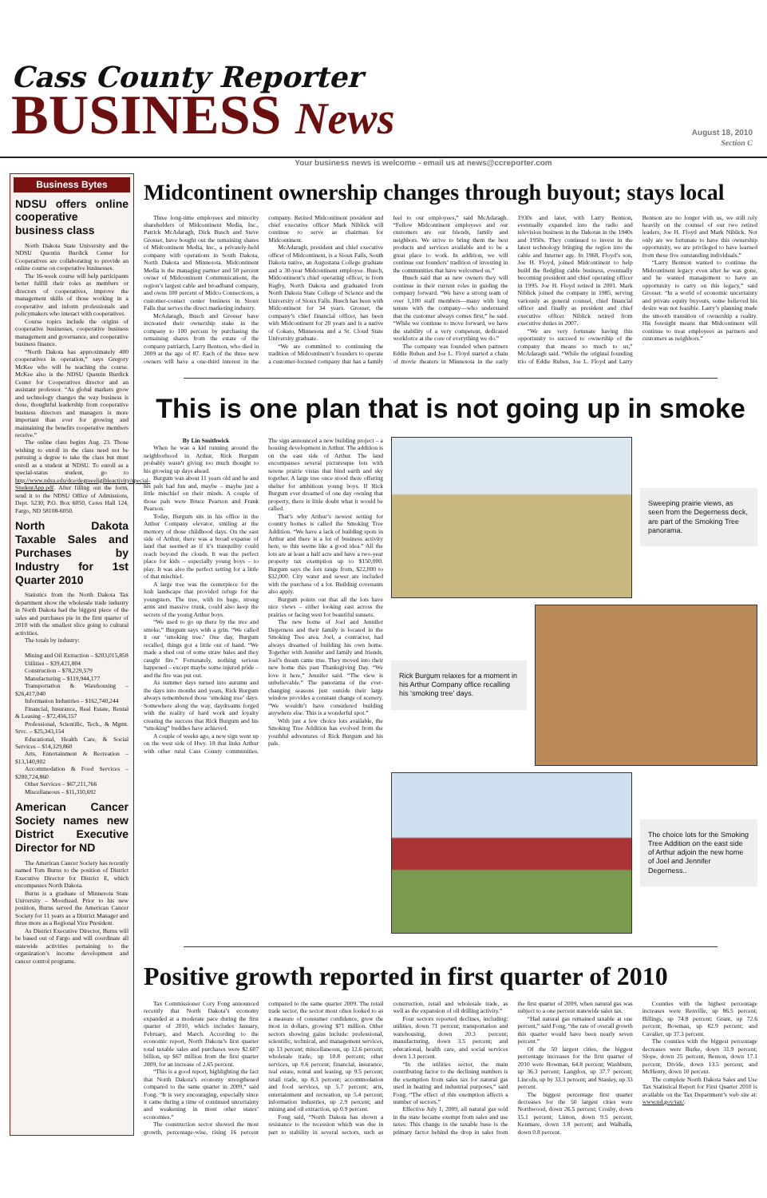Cass County Reporter
BUSINESS News
August 18, 2010
Section C
Your business news is welcome - email us at news@ccreporter.com
Business Bytes
NDSU offers online cooperative business class
North Dakota State University and the NDSU Quentin Burdick Center for Cooperatives are collaborating to provide an online course on cooperative businesses.
The 16-week course will help participants better fulfill their roles as members or directors of cooperatives, improve the management skills of those working in a cooperative and inform professionals and policymakers who interact with cooperatives.
Course topics include the origins of cooperative businesses, cooperative business management and governance, and cooperative business finance.
“North Dakota has approximately 400 cooperatives in operation,” says Gregory McKee who will be teaching the course. McKee also is the NDSU Quentin Burdick Center for Cooperatives director and an assistant professor. “As global markets grow and technology changes the way business is done, thoughtful leadership from cooperative business directors and managers is more important than ever for growing and maintaining the benefits cooperative members receive.”
The online class begins Aug. 23. Those wishing to enroll in the class need not be pursuing a degree to take the class but must enroll as a student at NDSU. To enroll as a special-status student, go to http://www.ndsu.edu/dce/degreeeligibleactivity/special-StudentApp.pdf. After filling out the form, send it to the NDSU Office of Admissions, Dept. 5230, P.O. Box 6050, Ceres Hall 124, Fargo, ND 58108-6050.
North Dakota Taxable Sales and Purchases by Industry for 1st Quarter 2010
Statistics from the North Dakota Tax department show the wholesale trade industry in North Dakota had the biggest piece of the sales and purchases pie in the first quarter of 2010 with the smallest slice going to cultural activities.
The totals by industry:
Mining and Oil Extraction – $203,015,858
Utilities – $39,421,804
Construction – $78,229,579
Manufacturing – $119,944,177
Transportation & Warehousing – $26,417,040
Information Industries – $162,740,244
Financial, Insurance, Real Estate, Rental & Leasing – $72,456,157
Professional, Scientific, Tech., & Mgmt. Srvc. – $25,343,154
Educational, Health Care, & Social Services – $14,329,860
Arts, Entertainment & Recreation – $13,140,902
Accommodation & Food Services – $280,724,860
Other Services – $67,211,766
Miscellaneous – $11,310,692
American Cancer Society names new District Executive Director for ND
The American Cancer Society has recently named Tom Burns to the position of District Executive Director for District E, which encompasses North Dakota.
Burns is a graduate of Minnesota State University – Moorhead. Prior to his new position, Burns served the American Cancer Society for 11 years as a District Manager and three more as a Regional Vice President.
As District Executive Director, Burns will be based out of Fargo and will coordinate all statewide activities pertaining to the organization’s income development and cancer control programs.
Midcontinent ownership changes through buyout; stays local
Three long-time employees and minority shareholders of Midcontinent Media, Inc., Patrick McAdaragh, Dick Busch and Steve Grosser, have bought out the remaining shares of Midcontinent Media, Inc., a privately-held company with operations in South Dakota, North Dakota and Minnesota. Midcontinent Media is the managing partner and 50 percent owner of Midcontinent Communications, the region’s largest cable and broadband company, and owns 100 percent of Midco Connections, a customer-contact center business in Sioux Falls that serves the direct marketing industry.
McAdaragh, Busch and Grosser have increased their ownership stake in the company to 100 percent by purchasing the remaining shares from the estate of the company patriarch, Larry Bentson, who died in 2009 at the age of 87. Each of the three new owners will have a one-third interest in the company. Retired Midcontinent president and chief executive officer Mark Niblick will continue to serve as chairman for Midcontinent.
McAdaragh, president and chief executive officer of Midcontinent, is a Sioux Falls, South Dakota native, an Augustana College graduate and a 30-year Midcontinent employee. Busch, Midcontinent’s chief operating officer, is from Rugby, North Dakota and graduated from North Dakota State College of Science and the University of Sioux Falls. Busch has been with Midcontinent for 34 years. Grosser, the company’s chief financial officer, has been with Midcontinent for 20 years and is a native of Cokato, Minnesota and a St. Cloud State University graduate.
“We are committed to continuing the tradition of Midcontinent’s founders to operate a customer-focused company that has a family feel to our employees,” said McAdaragh. “Fellow Midcontinent employees and our customers are our friends, family and neighbors. We strive to bring them the best products and services available and to be a great place to work. In addition, we will continue our founders’ tradition of investing in the communities that have welcomed us.”
Busch said that as new owners they will continue in their current roles in guiding the company forward. “We have a strong team of over 1,100 staff members—many with long tenure with the company—who understand that the customer always comes first,” he said. “While we continue to move forward, we have the stability of a very competent, dedicated workforce at the core of everything we do.”
The company was founded when partners Eddie Ruben and Joe L. Floyd started a chain of movie theaters in Minnesota in the early 1930s and later, with Larry Bentson, eventually expanded into the radio and television business in the Dakotas in the 1940s and 1950s. They continued to invest in the latest technology bringing the region into the cable and Internet age. In 1968, Floyd’s son, Joe H. Floyd, joined Midcontinent to help build the fledgling cable business, eventually becoming president and chief operating officer in 1995. Joe H. Floyd retired in 2001. Mark Niblick joined the company in 1985, serving variously as general counsel, chief financial officer and finally as president and chief executive officer. Niblick retired from executive duties in 2007.
“We are very fortunate having this opportunity to succeed to ownership of the company that means so much to us,” McAdaragh said. “While the original founding trio of Eddie Ruben, Joe L. Floyd and Larry Bentson are no longer with us, we still rely heavily on the counsel of our two retired leaders, Joe H. Floyd and Mark Niblick. Not only are we fortunate to have this ownership opportunity, we are privileged to have learned from these five outstanding individuals.”
“Larry Bentson wanted to continue the Midcontinent legacy even after he was gone, and he wanted management to have an opportunity to carry on this legacy,” said Grosser. “In a world of economic uncertainty and private equity buyouts, some believed his desire was not feasible. Larry’s planning made the smooth transition of ownership a reality. His foresight means that Midcontinent will continue to treat employees as partners and customers as neighbors.”
This is one plan that is not going up in smoke
By Lin Smithwick
When he was a kid running around the neighborhood in Arthur, Rick Burgum probably wasn’t giving too much thought to his growing up days ahead.
Burgum was about 11 years old and he and his pals had fun and, maybe – maybe just a little mischief on their minds. A couple of those pals were Bruce Pearson and Frank Pearson.
Today, Burgum sits in his office in the Arthur Company elevator, smiling at the memory of those childhood days. On the east side of Arthur, there was a broad expanse of land that seemed as if it’s tranquility could reach beyond the clouds. It was the perfect place for kids – especially young boys – to play. It was also the perfect setting for a little of that mischief.
A large tree was the centerpiece for the lush landscape that provided refuge for the youngsters. The tree, with its huge, strong arms and massive trunk, could also keep the secrets of the young Arthur boys.
“We used to go up there by the tree and smoke,” Burgum says with a grin. “We called it our ‘smoking tree.’ One day, Burgum recalled, things got a little out of hand. “We made a shed out of some straw bales and they caught fire.” Fortunately, nothing serious happened – except maybe some injured pride – and the fire was put out.
As summer days turned into autumn and the days into months and years, Rick Burgum always remembered those ‘smoking tree’ days. Somewhere along the way, daydreams forged with the reality of hard work and loyalty creating the success that Rick Burgum and his “smoking” buddies have achieved.
A couple of weeks ago, a new sign went up on the west side of Hwy. 18 that links Arthur with other rural Cass County communities. The sign announced a new building project – a housing development in Arthur. The addition is on the east side of Arthur. The land encompasses several picturesque lots with serene prairie vistas that bind earth and sky together. A large tree once stood there offering shelter for ambitious young boys. If Rick Burgum ever dreamed of one day owning that property, there is little doubt what it would be called.
That’s why Arthur’s newest setting for country homes is called the Smoking Tree Addition. “We have a lack of building spots in Arthur and there is a lot of business activity here, so this seems like a good idea.” All the lots are at least a half acre and have a two-year property tax exemption up to $150,000. Burgum says the lots range from, $22,000 to $32,000. City water and sewer are included with the purchase of a lot. Building covenants also apply.
Burgum points out that all the lots have nice views – either looking east across the prairies or facing west for beautiful sunsets.
The new home of Joel and Jennifer Degerness and their family is located in the Smoking Tree area. Joel, a contractor, had always dreamed of building his own home. Together with Jennifer and family and friends, Joel’s dream came true. They moved into their new home this past Thanksgiving Day. “We love it here,” Jennifer said. “The view is unbelievable.” The panorama of the ever-changing seasons just outside their large window provides a constant change of scenery. “We wouldn’t have considered building anywhere else. This is a wonderful spot.”
With just a few choice lots available, the Smoking Tree Addition has evolved from the youthful adventures of Rick Burgum and his pals.
Sweeping prairie views, as seen from the Degerness deck, are part of the Smoking Tree panorama.
Rick Burgum relaxes for a moment in his Arthur Company office recalling his ‘smoking tree’ days.
The choice lots for the Smoking Tree Addition on the east side of Arthur adjoin the new home of Joel and Jennifer Degerness..
Positive growth reported in first quarter of 2010
Tax Commissioner Cory Fong announced recently that North Dakota’s economy expanded at a moderate pace during the first quarter of 2010, which includes January, February, and March. According to the economic report, North Dakota’s first quarter total taxable sales and purchases were $2.607 billion, up $67 million from the first quarter 2009, for an increase of 2.65 percent.
“This is a good report, highlighting the fact that North Dakota’s economy strengthened compared to the same quarter in 2009,” said Fong. “It is very encouraging, especially since it came during a time of continued uncertainty and weakening in most other states’ economies.”
The construction sector showed the most growth, percentage-wise, rising 16 percent compared to the same quarter 2009. The retail trade sector, the sector most often looked to as a measure of consumer confidence, grew the most in dollars, growing $71 million. Other sectors showing gains include: professional, scientific, technical, and management services, up 13 percent; miscellaneous, up 12.6 percent; wholesale trade, up 10.8 percent; other services, up 9.6 percent; financial, insurance, real estate, rental and leasing, up 9.5 percent; retail trade, up 8.3 percent; accommodation and food services, up 5.7 percent; arts, entertainment and recreation, up 5.4 percent; information industries, up 2.9 percent; and mining and oil extraction, up 0.9 percent.
Fong said, “North Dakota has shown a resistance to the recession which was due in part to stability in several sectors, such as construction, retail and wholesale trade, as well as the expansion of oil drilling activity.”
Four sectors reported declines, including: utilities, down 71 percent; transportation and warehousing, down 20.3 percent; manufacturing, down 3.5 percent; and educational, health care, and social services down 1.3 percent.
“In the utilities sector, the main contributing factor to the declining numbers is the exemption from sales tax for natural gas used in heating and industrial purposes,” said Fong. “The effect of this exemption affects a number of sectors.”
Effective July 1, 2009, all natural gas sold in the state became exempt from sales and use taxes. This change in the taxable base is the primary factor behind the drop in sales from the first quarter of 2009, when natural gas was subject to a one percent statewide sales tax.
“Had natural gas remained taxable at one percent,” said Fong, “the rate of overall growth this quarter would have been nearly seven percent.”
Of the 50 largest cities, the biggest percentage increases for the first quarter of 2010 were Bowman, 64.8 percent; Washburn, up 36.3 percent; Langdon, up 37.7 percent; Lincoln, up by 33.3 percent; and Stanley, up 33 percent.
The biggest percentage first quarter decreases for the 50 largest cities were Northwood, down 26.5 percent; Crosby, down 15.1 percent; Linton, down 9.5 percent; Kenmare, down 3.8 percent; and Walhalla, down 0.8 percent.
Counties with the highest percentage increases were Renville, up 86.5 percent; Billings, up 74.8 percent; Grant, up 72.6 percent; Bowman, up 62.9 percent; and Cavalier, up 37.3 percent.
The counties with the biggest percentage decreases were Burke, down 31.9 percent; Slope, down 25 percent, Benson, down 17.1 percent; Divide, down 13.5 percent; and McHenry, down 10 percent.
The complete North Dakota Sales and Use Tax Statistical Report for First Quarter 2010 is available on the Tax Department’s web site at: www.nd.gov/tax/.